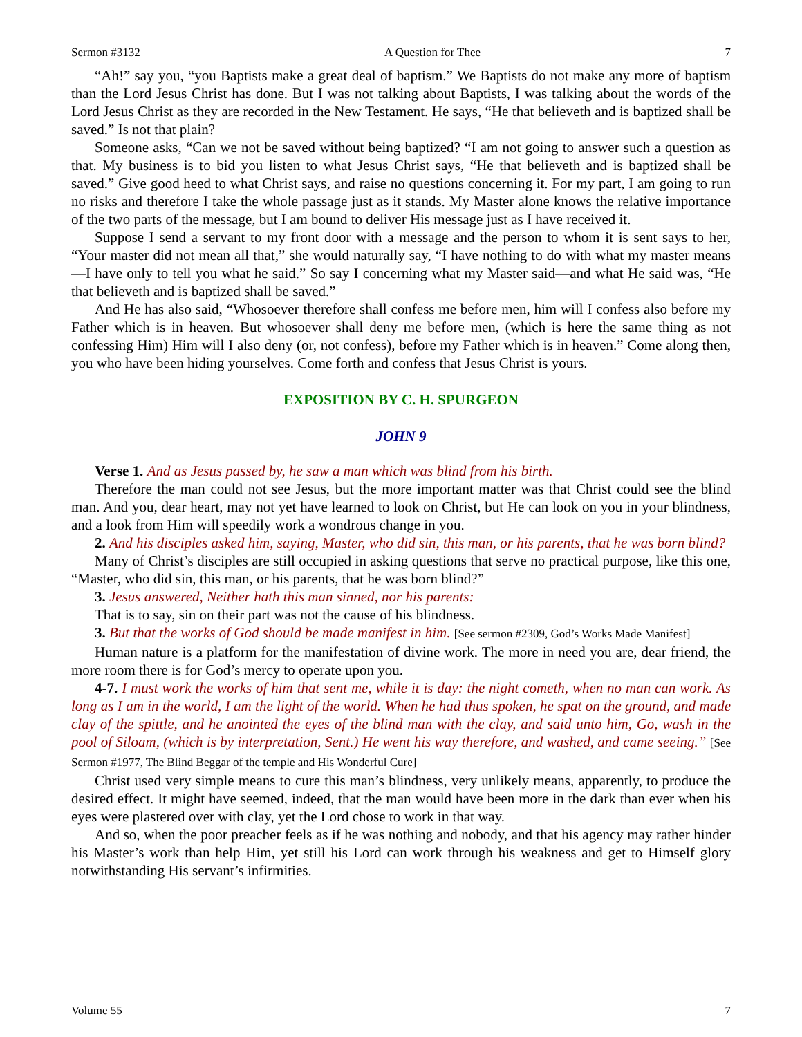Sermon #3132 A Question for Thee 7
“Ah!” say you, “you Baptists make a great deal of baptism.” We Baptists do not make any more of baptism than the Lord Jesus Christ has done. But I was not talking about Baptists, I was talking about the words of the Lord Jesus Christ as they are recorded in the New Testament. He says, “He that believeth and is baptized shall be saved.” Is not that plain?
Someone asks, “Can we not be saved without being baptized? “I am not going to answer such a question as that. My business is to bid you listen to what Jesus Christ says, “He that believeth and is baptized shall be saved.” Give good heed to what Christ says, and raise no questions concerning it. For my part, I am going to run no risks and therefore I take the whole passage just as it stands. My Master alone knows the relative importance of the two parts of the message, but I am bound to deliver His message just as I have received it.
Suppose I send a servant to my front door with a message and the person to whom it is sent says to her, “Your master did not mean all that,” she would naturally say, “I have nothing to do with what my master means—I have only to tell you what he said.” So say I concerning what my Master said—and what He said was, “He that believeth and is baptized shall be saved.”
And He has also said, “Whosoever therefore shall confess me before men, him will I confess also before my Father which is in heaven. But whosoever shall deny me before men, (which is here the same thing as not confessing Him) Him will I also deny (or, not confess), before my Father which is in heaven.” Come along then, you who have been hiding yourselves. Come forth and confess that Jesus Christ is yours.
EXPOSITION BY C. H. SPURGEON
JOHN 9
Verse 1. And as Jesus passed by, he saw a man which was blind from his birth.
Therefore the man could not see Jesus, but the more important matter was that Christ could see the blind man. And you, dear heart, may not yet have learned to look on Christ, but He can look on you in your blindness, and a look from Him will speedily work a wondrous change in you.
2. And his disciples asked him, saying, Master, who did sin, this man, or his parents, that he was born blind?
Many of Christ’s disciples are still occupied in asking questions that serve no practical purpose, like this one, “Master, who did sin, this man, or his parents, that he was born blind?”
3. Jesus answered, Neither hath this man sinned, nor his parents:
That is to say, sin on their part was not the cause of his blindness.
3. But that the works of God should be made manifest in him. [See sermon #2309, God’s Works Made Manifest]
Human nature is a platform for the manifestation of divine work. The more in need you are, dear friend, the more room there is for God’s mercy to operate upon you.
4-7. I must work the works of him that sent me, while it is day: the night cometh, when no man can work. As long as I am in the world, I am the light of the world. When he had thus spoken, he spat on the ground, and made clay of the spittle, and he anointed the eyes of the blind man with the clay, and said unto him, Go, wash in the pool of Siloam, (which is by interpretation, Sent.) He went his way therefore, and washed, and came seeing.” [See Sermon #1977, The Blind Beggar of the temple and His Wonderful Cure]
Christ used very simple means to cure this man’s blindness, very unlikely means, apparently, to produce the desired effect. It might have seemed, indeed, that the man would have been more in the dark than ever when his eyes were plastered over with clay, yet the Lord chose to work in that way.
And so, when the poor preacher feels as if he was nothing and nobody, and that his agency may rather hinder his Master’s work than help Him, yet still his Lord can work through his weakness and get to Himself glory notwithstanding His servant’s infirmities.
Volume 55 7